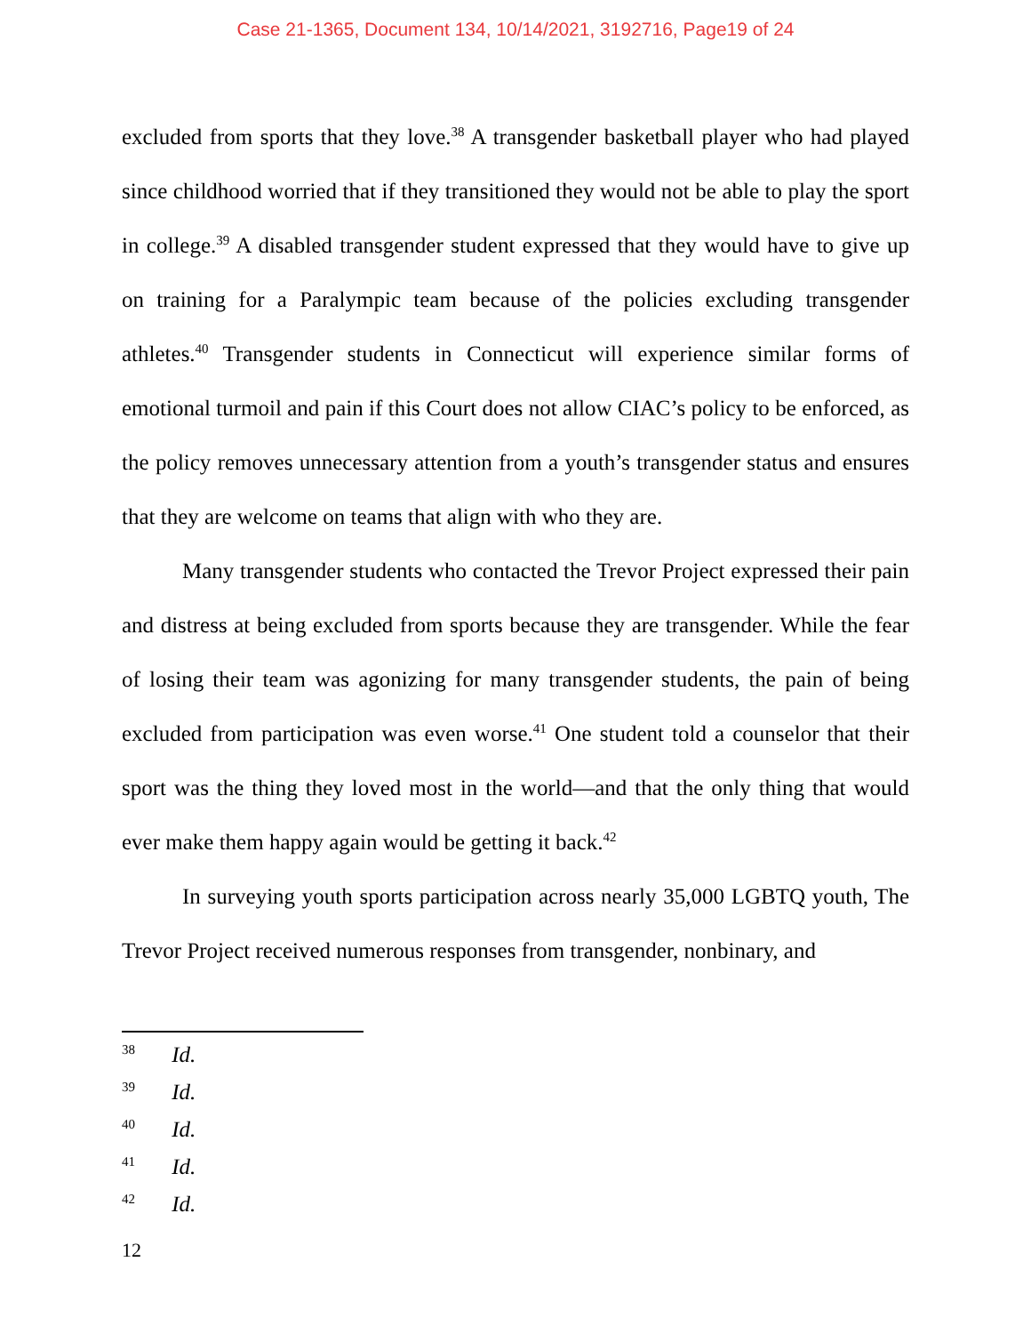Case 21-1365, Document 134, 10/14/2021, 3192716, Page19 of 24
excluded from sports that they love.<sup>38</sup> A transgender basketball player who had played since childhood worried that if they transitioned they would not be able to play the sport in college.<sup>39</sup> A disabled transgender student expressed that they would have to give up on training for a Paralympic team because of the policies excluding transgender athletes.<sup>40</sup> Transgender students in Connecticut will experience similar forms of emotional turmoil and pain if this Court does not allow CIAC’s policy to be enforced, as the policy removes unnecessary attention from a youth’s transgender status and ensures that they are welcome on teams that align with who they are.
Many transgender students who contacted the Trevor Project expressed their pain and distress at being excluded from sports because they are transgender. While the fear of losing their team was agonizing for many transgender students, the pain of being excluded from participation was even worse.<sup>41</sup> One student told a counselor that their sport was the thing they loved most in the world—and that the only thing that would ever make them happy again would be getting it back.<sup>42</sup>
In surveying youth sports participation across nearly 35,000 LGBTQ youth, The Trevor Project received numerous responses from transgender, nonbinary, and
38 Id.
39 Id.
40 Id.
41 Id.
42 Id.
12